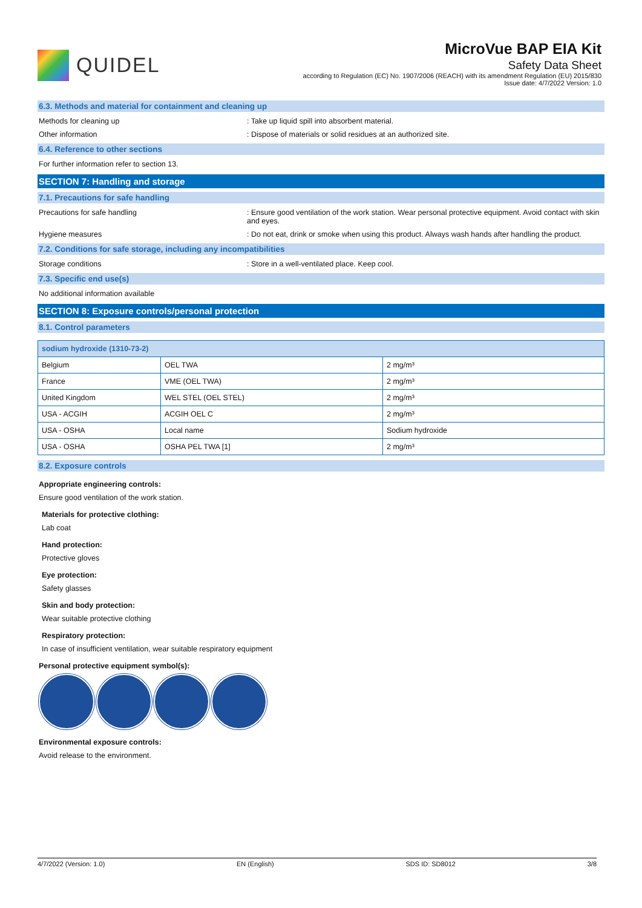QUIDEL
MicroVue BAP EIA Kit
Safety Data Sheet
according to Regulation (EC) No. 1907/2006 (REACH) with its amendment Regulation (EU) 2015/830
Issue date: 4/7/2022 Version: 1.0
6.3. Methods and material for containment and cleaning up
Methods for cleaning up : Take up liquid spill into absorbent material.
Other information : Dispose of materials or solid residues at an authorized site.
6.4. Reference to other sections
For further information refer to section 13.
SECTION 7: Handling and storage
7.1. Precautions for safe handling
Precautions for safe handling : Ensure good ventilation of the work station. Wear personal protective equipment. Avoid contact with skin and eyes.
Hygiene measures : Do not eat, drink or smoke when using this product. Always wash hands after handling the product.
7.2. Conditions for safe storage, including any incompatibilities
Storage conditions : Store in a well-ventilated place. Keep cool.
7.3. Specific end use(s)
No additional information available
SECTION 8: Exposure controls/personal protection
8.1. Control parameters
| sodium hydroxide (1310-73-2) | | |
| --- | --- | --- |
| Belgium | OEL TWA | 2 mg/m³ |
| France | VME (OEL TWA) | 2 mg/m³ |
| United Kingdom | WEL STEL (OEL STEL) | 2 mg/m³ |
| USA - ACGIH | ACGIH OEL C | 2 mg/m³ |
| USA - OSHA | Local name | Sodium hydroxide |
| USA - OSHA | OSHA PEL TWA [1] | 2 mg/m³ |
8.2. Exposure controls
Appropriate engineering controls:
Ensure good ventilation of the work station.
Materials for protective clothing:
Lab coat
Hand protection:
Protective gloves
Eye protection:
Safety glasses
Skin and body protection:
Wear suitable protective clothing
Respiratory protection:
In case of insufficient ventilation, wear suitable respiratory equipment
Personal protective equipment symbol(s):
Environmental exposure controls:
Avoid release to the environment.
4/7/2022 (Version: 1.0) EN (English) SDS ID: SD8012 3/8